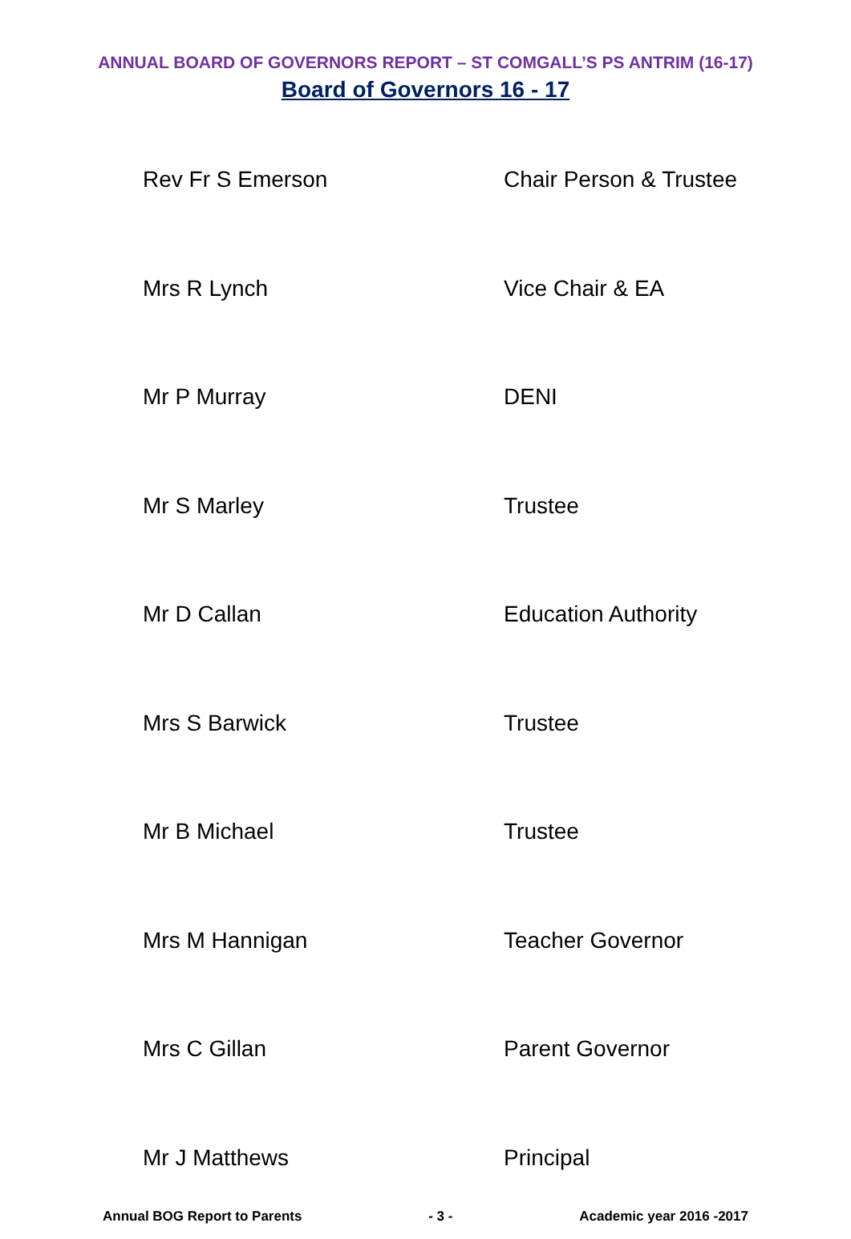ANNUAL BOARD OF GOVERNORS REPORT – ST COMGALL’S PS ANTRIM (16-17)
Board of Governors 16 - 17
| Rev Fr S Emerson | Chair Person & Trustee |
| Mrs R Lynch | Vice Chair & EA |
| Mr P Murray | DENI |
| Mr S Marley | Trustee |
| Mr D Callan | Education Authority |
| Mrs S Barwick | Trustee |
| Mr B Michael | Trustee |
| Mrs M Hannigan | Teacher Governor |
| Mrs C Gillan | Parent Governor |
| Mr J Matthews | Principal |
Annual BOG Report to Parents - 3 - Academic year 2016 -2017